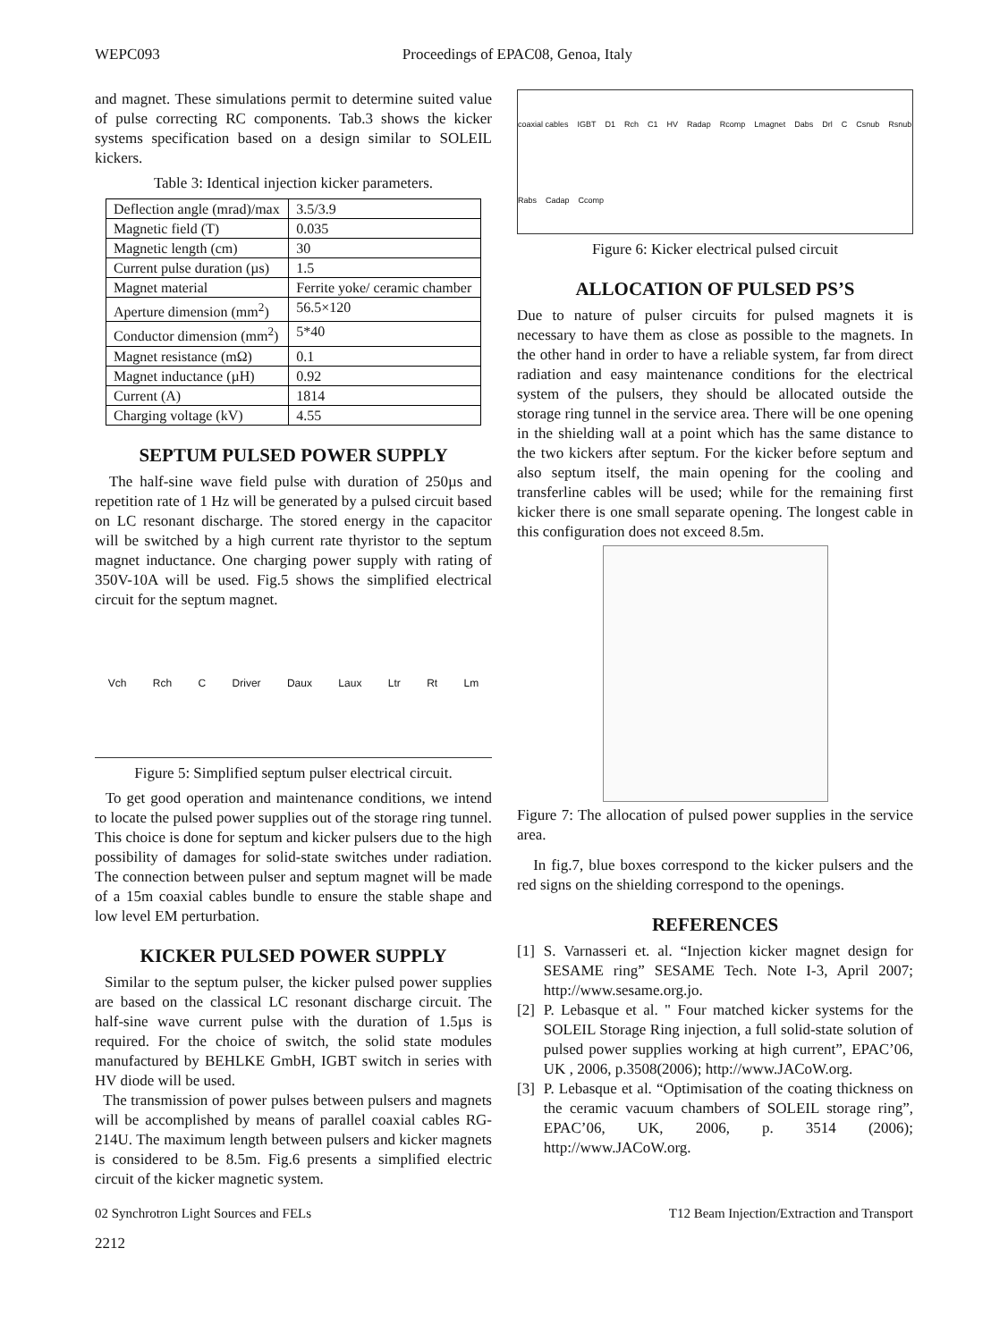WEPC093 Proceedings of EPAC08, Genoa, Italy
and magnet. These simulations permit to determine suited value of pulse correcting RC components. Tab.3 shows the kicker systems specification based on a design similar to SOLEIL kickers.
Table 3: Identical injection kicker parameters.
| Deflection angle (mrad)/max | 3.5/3.9 |
| Magnetic field (T) | 0.035 |
| Magnetic length (cm) | 30 |
| Current pulse duration (µs) | 1.5 |
| Magnet material | Ferrite yoke/ ceramic chamber |
| Aperture dimension (mm<sup>2</sup>) | 56.5×120 |
| Conductor dimension (mm<sup>2</sup>) | 5*40 |
| Magnet resistance (mΩ) | 0.1 |
| Magnet inductance (µH) | 0.92 |
| Current (A) | 1814 |
| Charging voltage (kV) | 4.55 |
SEPTUM PULSED POWER SUPPLY
The half-sine wave field pulse with duration of 250µs and repetition rate of 1 Hz will be generated by a pulsed circuit based on LC resonant discharge. The stored energy in the capacitor will be switched by a high current rate thyristor to the septum magnet inductance. One charging power supply with rating of 350V-10A will be used. Fig.5 shows the simplified electrical circuit for the septum magnet.
Vch Rch C Driver Daux Laux Ltr Rt Lm
Figure 5: Simplified septum pulser electrical circuit.
To get good operation and maintenance conditions, we intend to locate the pulsed power supplies out of the storage ring tunnel. This choice is done for septum and kicker pulsers due to the high possibility of damages for solid-state switches under radiation. The connection between pulser and septum magnet will be made of a 15m coaxial cables bundle to ensure the stable shape and low level EM perturbation.
KICKER PULSED POWER SUPPLY
Similar to the septum pulser, the kicker pulsed power supplies are based on the classical LC resonant discharge circuit. The half-sine wave current pulse with the duration of 1.5µs is required. For the choice of switch, the solid state modules manufactured by BEHLKE GmbH, IGBT switch in series with HV diode will be used.
The transmission of power pulses between pulsers and magnets will be accomplished by means of parallel coaxial cables RG-214U. The maximum length between pulsers and kicker magnets is considered to be 8.5m. Fig.6 presents a simplified electric circuit of the kicker magnetic system.
coaxial cables IGBT D1 Rch C1 HV Radap Rcomp Lmagnet Dabs Drl C Csnub Rsnub Rabs Cadap Ccomp
Figure 6: Kicker electrical pulsed circuit
ALLOCATION OF PULSED PS’S
Due to nature of pulser circuits for pulsed magnets it is necessary to have them as close as possible to the magnets. In the other hand in order to have a reliable system, far from direct radiation and easy maintenance conditions for the electrical system of the pulsers, they should be allocated outside the storage ring tunnel in the service area. There will be one opening in the shielding wall at a point which has the same distance to the two kickers after septum. For the kicker before septum and also septum itself, the main opening for the cooling and transferline cables will be used; while for the remaining first kicker there is one small separate opening. The longest cable in this configuration does not exceed 8.5m.
Figure 7: The allocation of pulsed power supplies in the service area.
In fig.7, blue boxes correspond to the kicker pulsers and the red signs on the shielding correspond to the openings.
REFERENCES
[1] S. Varnasseri et. al. “Injection kicker magnet design for SESAME ring” SESAME Tech. Note I-3, April 2007; http://www.sesame.org.jo.
[2] P. Lebasque et al. " Four matched kicker systems for the SOLEIL Storage Ring injection, a full solid-state solution of pulsed power supplies working at high current”, EPAC’06, UK , 2006, p.3508(2006); http://www.JACoW.org.
[3] P. Lebasque et al. “Optimisation of the coating thickness on the ceramic vacuum chambers of SOLEIL storage ring”, EPAC’06, UK, 2006, p. 3514 (2006); http://www.JACoW.org.
02 Synchrotron Light Sources and FELs T12 Beam Injection/Extraction and Transport
2212